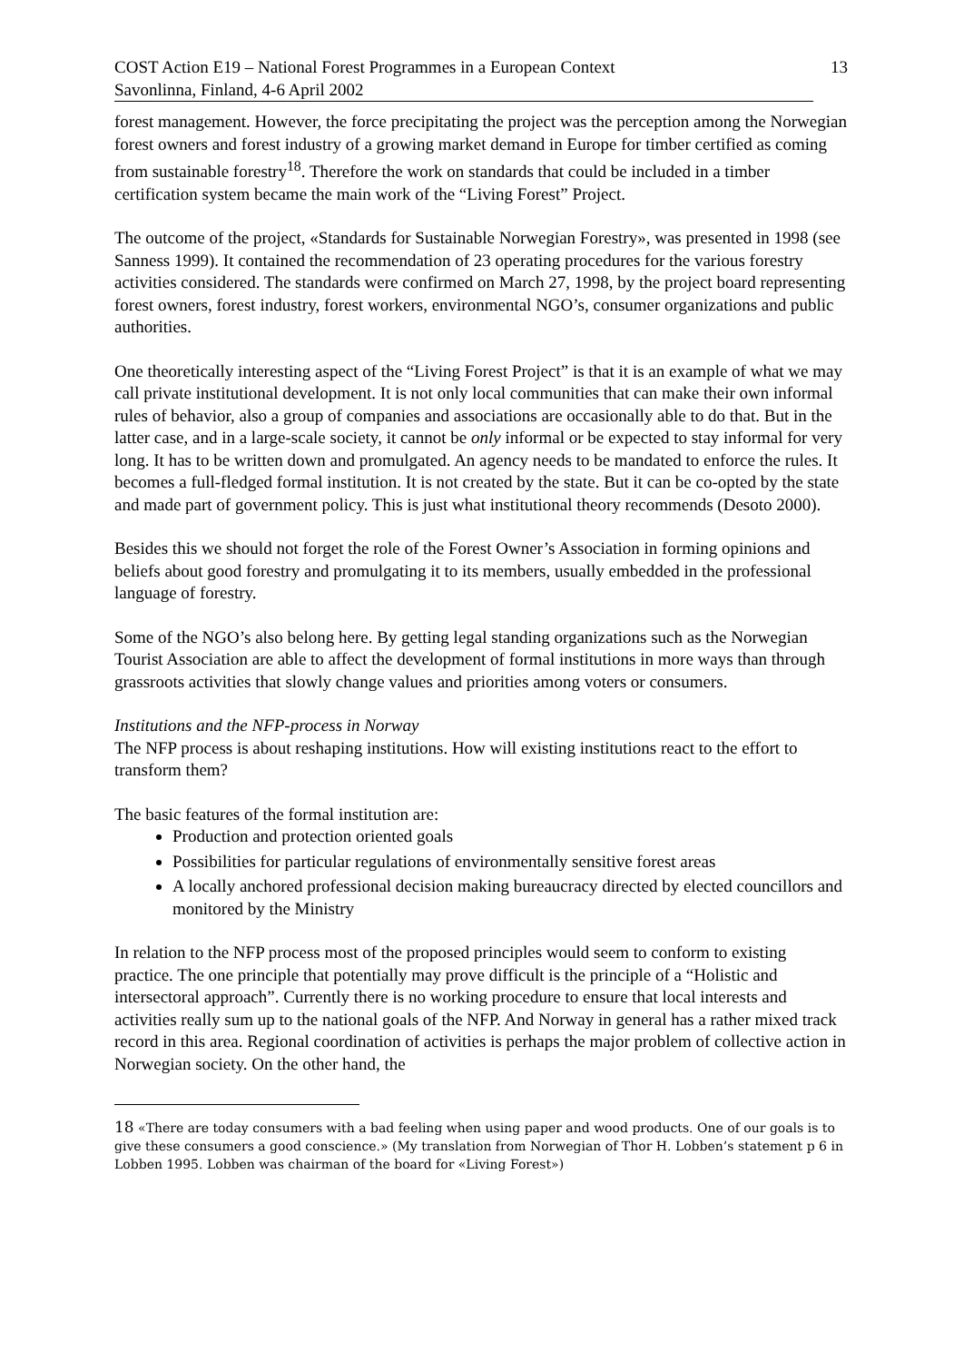COST Action E19 – National Forest Programmes in a European Context 13
Savonlinna, Finland, 4-6 April 2002
forest management. However, the force precipitating the project was the perception among the Norwegian forest owners and forest industry of a growing market demand in Europe for timber certified as coming from sustainable forestry<sup>18</sup>. Therefore the work on standards that could be included in a timber certification system became the main work of the “Living Forest” Project.
The outcome of the project, «Standards for Sustainable Norwegian Forestry», was presented in 1998 (see Sanness 1999). It contained the recommendation of 23 operating procedures for the various forestry activities considered. The standards were confirmed on March 27, 1998, by the project board representing forest owners, forest industry, forest workers, environmental NGO’s, consumer organizations and public authorities.
One theoretically interesting aspect of the “Living Forest Project” is that it is an example of what we may call private institutional development. It is not only local communities that can make their own informal rules of behavior, also a group of companies and associations are occasionally able to do that. But in the latter case, and in a large-scale society, it cannot be only informal or be expected to stay informal for very long. It has to be written down and promulgated. An agency needs to be mandated to enforce the rules. It becomes a full-fledged formal institution. It is not created by the state. But it can be co-opted by the state and made part of government policy. This is just what institutional theory recommends (Desoto 2000).
Besides this we should not forget the role of the Forest Owner’s Association in forming opinions and beliefs about good forestry and promulgating it to its members, usually embedded in the professional language of forestry.
Some of the NGO’s also belong here. By getting legal standing organizations such as the Norwegian Tourist Association are able to affect the development of formal institutions in more ways than through grassroots activities that slowly change values and priorities among voters or consumers.
Institutions and the NFP-process in Norway
The NFP process is about reshaping institutions. How will existing institutions react to the effort to transform them?
The basic features of the formal institution are:
Production and protection oriented goals
Possibilities for particular regulations of environmentally sensitive forest areas
A locally anchored professional decision making bureaucracy directed by elected councillors and monitored by the Ministry
In relation to the NFP process most of the proposed principles would seem to conform to existing practice. The one principle that potentially may prove difficult is the principle of a “Holistic and intersectoral approach”. Currently there is no working procedure to ensure that local interests and activities really sum up to the national goals of the NFP. And Norway in general has a rather mixed track record in this area. Regional coordination of activities is perhaps the major problem of collective action in Norwegian society. On the other hand, the
<sup>18</sup> «There are today consumers with a bad feeling when using paper and wood products. One of our goals is to give these consumers a good conscience.» (My translation from Norwegian of Thor H. Lobben’s statement p 6 in Lobben 1995. Lobben was chairman of the board for «Living Forest»)